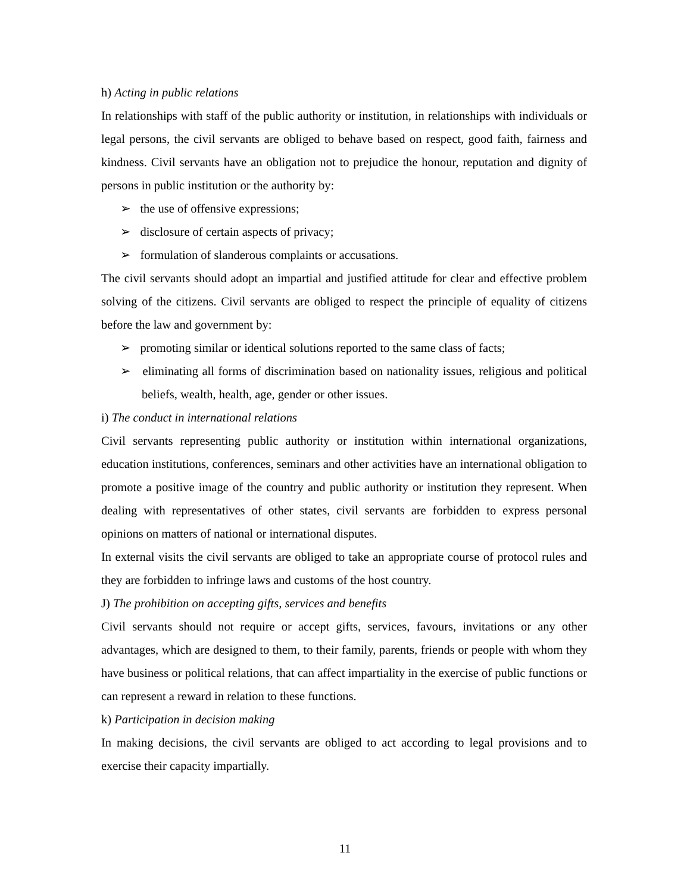h) Acting in public relations
In relationships with staff of the public authority or institution, in relationships with individuals or legal persons, the civil servants are obliged to behave based on respect, good faith, fairness and kindness. Civil servants have an obligation not to prejudice the honour, reputation and dignity of persons in public institution or the authority by:
➢ the use of offensive expressions;
➢ disclosure of certain aspects of privacy;
➢ formulation of slanderous complaints or accusations.
The civil servants should adopt an impartial and justified attitude for clear and effective problem solving of the citizens. Civil servants are obliged to respect the principle of equality of citizens before the law and government by:
➢ promoting similar or identical solutions reported to the same class of facts;
➢ eliminating all forms of discrimination based on nationality issues, religious and political beliefs, wealth, health, age, gender or other issues.
i) The conduct in international relations
Civil servants representing public authority or institution within international organizations, education institutions, conferences, seminars and other activities have an international obligation to promote a positive image of the country and public authority or institution they represent. When dealing with representatives of other states, civil servants are forbidden to express personal opinions on matters of national or international disputes.
In external visits the civil servants are obliged to take an appropriate course of protocol rules and they are forbidden to infringe laws and customs of the host country.
J) The prohibition on accepting gifts, services and benefits
Civil servants should not require or accept gifts, services, favours, invitations or any other advantages, which are designed to them, to their family, parents, friends or people with whom they have business or political relations, that can affect impartiality in the exercise of public functions or can represent a reward in relation to these functions.
k) Participation in decision making
In making decisions, the civil servants are obliged to act according to legal provisions and to exercise their capacity impartially.
11